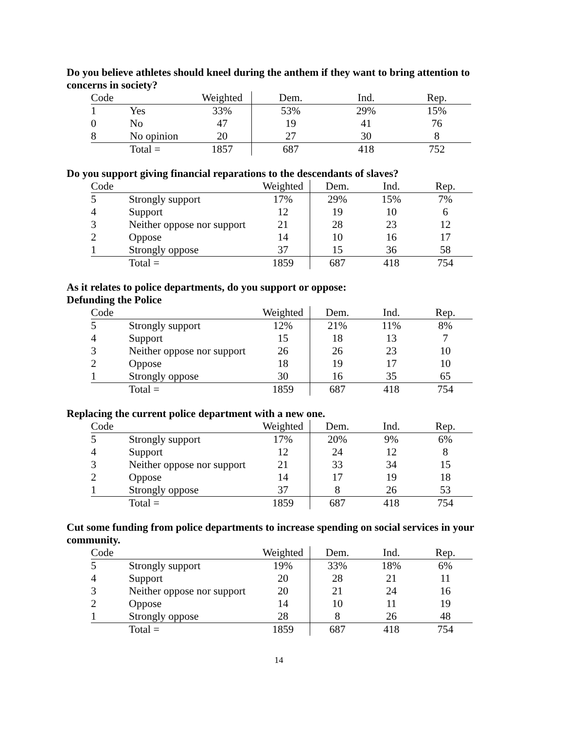Do you believe athletes should kneel during the anthem if they want to bring attention to concerns in society?
| Code | | Weighted | Dem. | Ind. | Rep. |
| --- | --- | --- | --- | --- | --- |
| 1 | Yes | 33% | 53% | 29% | 15% |
| 0 | No | 47 | 19 | 41 | 76 |
| 8 | No opinion | 20 | 27 | 30 | 8 |
| | Total = | 1857 | 687 | 418 | 752 |
Do you support giving financial reparations to the descendants of slaves?
| Code | | Weighted | Dem. | Ind. | Rep. |
| --- | --- | --- | --- | --- | --- |
| 5 | Strongly support | 17% | 29% | 15% | 7% |
| 4 | Support | 12 | 19 | 10 | 6 |
| 3 | Neither oppose nor support | 21 | 28 | 23 | 12 |
| 2 | Oppose | 14 | 10 | 16 | 17 |
| 1 | Strongly oppose | 37 | 15 | 36 | 58 |
| | Total = | 1859 | 687 | 418 | 754 |
As it relates to police departments, do you support or oppose:
Defunding the Police
| Code | | Weighted | Dem. | Ind. | Rep. |
| --- | --- | --- | --- | --- | --- |
| 5 | Strongly support | 12% | 21% | 11% | 8% |
| 4 | Support | 15 | 18 | 13 | 7 |
| 3 | Neither oppose nor support | 26 | 26 | 23 | 10 |
| 2 | Oppose | 18 | 19 | 17 | 10 |
| 1 | Strongly oppose | 30 | 16 | 35 | 65 |
| | Total = | 1859 | 687 | 418 | 754 |
Replacing the current police department with a new one.
| Code | | Weighted | Dem. | Ind. | Rep. |
| --- | --- | --- | --- | --- | --- |
| 5 | Strongly support | 17% | 20% | 9% | 6% |
| 4 | Support | 12 | 24 | 12 | 8 |
| 3 | Neither oppose nor support | 21 | 33 | 34 | 15 |
| 2 | Oppose | 14 | 17 | 19 | 18 |
| 1 | Strongly oppose | 37 | 8 | 26 | 53 |
| | Total = | 1859 | 687 | 418 | 754 |
Cut some funding from police departments to increase spending on social services in your community.
| Code | | Weighted | Dem. | Ind. | Rep. |
| --- | --- | --- | --- | --- | --- |
| 5 | Strongly support | 19% | 33% | 18% | 6% |
| 4 | Support | 20 | 28 | 21 | 11 |
| 3 | Neither oppose nor support | 20 | 21 | 24 | 16 |
| 2 | Oppose | 14 | 10 | 11 | 19 |
| 1 | Strongly oppose | 28 | 8 | 26 | 48 |
| | Total = | 1859 | 687 | 418 | 754 |
14